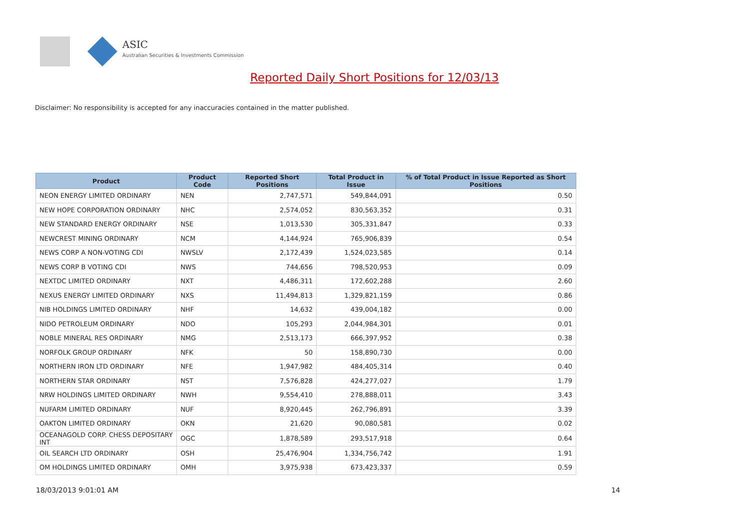ASIC
Australian Securities & Investments Commission
Reported Daily Short Positions for 12/03/13
Disclaimer: No responsibility is accepted for any inaccuracies contained in the matter published.
| Product | Product Code | Reported Short Positions | Total Product in Issue | % of Total Product in Issue Reported as Short Positions |
| --- | --- | --- | --- | --- |
| NEON ENERGY LIMITED ORDINARY | NEN | 2,747,571 | 549,844,091 | 0.50 |
| NEW HOPE CORPORATION ORDINARY | NHC | 2,574,052 | 830,563,352 | 0.31 |
| NEW STANDARD ENERGY ORDINARY | NSE | 1,013,530 | 305,331,847 | 0.33 |
| NEWCREST MINING ORDINARY | NCM | 4,144,924 | 765,906,839 | 0.54 |
| NEWS CORP A NON-VOTING CDI | NWSLV | 2,172,439 | 1,524,023,585 | 0.14 |
| NEWS CORP B VOTING CDI | NWS | 744,656 | 798,520,953 | 0.09 |
| NEXTDC LIMITED ORDINARY | NXT | 4,486,311 | 172,602,288 | 2.60 |
| NEXUS ENERGY LIMITED ORDINARY | NXS | 11,494,813 | 1,329,821,159 | 0.86 |
| NIB HOLDINGS LIMITED ORDINARY | NHF | 14,632 | 439,004,182 | 0.00 |
| NIDO PETROLEUM ORDINARY | NDO | 105,293 | 2,044,984,301 | 0.01 |
| NOBLE MINERAL RES ORDINARY | NMG | 2,513,173 | 666,397,952 | 0.38 |
| NORFOLK GROUP ORDINARY | NFK | 50 | 158,890,730 | 0.00 |
| NORTHERN IRON LTD ORDINARY | NFE | 1,947,982 | 484,405,314 | 0.40 |
| NORTHERN STAR ORDINARY | NST | 7,576,828 | 424,277,027 | 1.79 |
| NRW HOLDINGS LIMITED ORDINARY | NWH | 9,554,410 | 278,888,011 | 3.43 |
| NUFARM LIMITED ORDINARY | NUF | 8,920,445 | 262,796,891 | 3.39 |
| OAKTON LIMITED ORDINARY | OKN | 21,620 | 90,080,581 | 0.02 |
| OCEANAGOLD CORP. CHESS DEPOSITARY INT | OGC | 1,878,589 | 293,517,918 | 0.64 |
| OIL SEARCH LTD ORDINARY | OSH | 25,476,904 | 1,334,756,742 | 1.91 |
| OM HOLDINGS LIMITED ORDINARY | OMH | 3,975,938 | 673,423,337 | 0.59 |
18/03/2013 9:01:01 AM 14